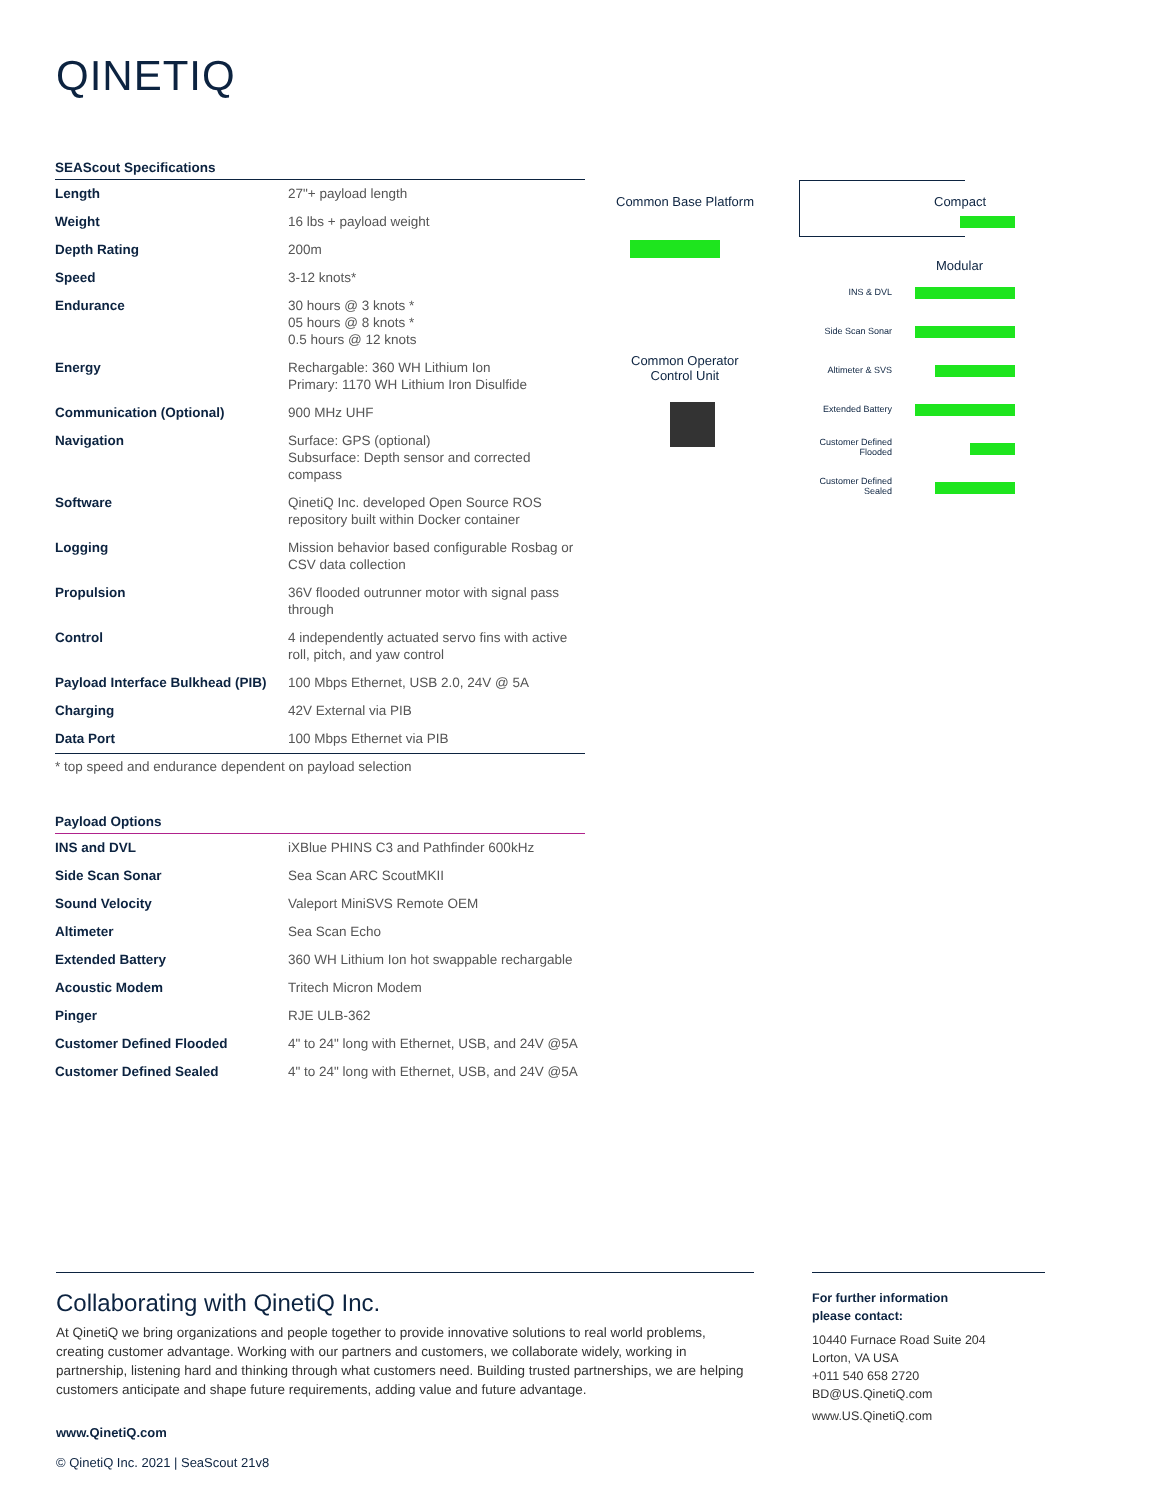QINETIQ
SEAScout Specifications
| Length | 27"+ payload length |
| Weight | 16 lbs + payload weight |
| Depth Rating | 200m |
| Speed | 3-12 knots* |
| Endurance | 30 hours @ 3 knots * 05 hours @ 8 knots * 0.5 hours @ 12 knots |
| Energy | Rechargable: 360 WH Lithium Ion Primary: 1170 WH Lithium Iron Disulfide |
| Communication (Optional) | 900 MHz UHF |
| Navigation | Surface: GPS (optional) Subsurface: Depth sensor and corrected compass |
| Software | QinetiQ Inc. developed Open Source ROS repository built within Docker container |
| Logging | Mission behavior based configurable Rosbag or CSV data collection |
| Propulsion | 36V flooded outrunner motor with signal pass through |
| Control | 4 independently actuated servo fins with active roll, pitch, and yaw control |
| Payload Interface Bulkhead (PIB) | 100 Mbps Ethernet, USB 2.0, 24V @ 5A |
| Charging | 42V External via PIB |
| Data Port | 100 Mbps Ethernet via PIB |
* top speed and endurance dependent on payload selection
Payload Options
| INS and DVL | iXBlue PHINS C3 and Pathfinder 600kHz |
| Side Scan Sonar | Sea Scan ARC ScoutMKII |
| Sound Velocity | Valeport MiniSVS Remote OEM |
| Altimeter | Sea Scan Echo |
| Extended Battery | 360 WH Lithium Ion hot swappable rechargable |
| Acoustic Modem | Tritech Micron Modem |
| Pinger | RJE ULB-362 |
| Customer Defined Flooded | 4" to 24" long with Ethernet, USB, and 24V @5A |
| Customer Defined Sealed | 4" to 24" long with Ethernet, USB, and 24V @5A |
Common Base Platform Compact
Modular
Common Operator
Control Unit
INS & DVL
Side Scan Sonar
Altimeter & SVS
Extended Battery
Customer Defined Flooded
Customer Defined Sealed
Collaborating with QinetiQ Inc.
At QinetiQ we bring organizations and people together to provide innovative solutions to real world problems, creating customer advantage. Working with our partners and customers, we collaborate widely, working in partnership, listening hard and thinking through what customers need. Building trusted partnerships, we are helping customers anticipate and shape future requirements, adding value and future advantage.
For further information
please contact:
10440 Furnace Road Suite 204
Lorton, VA USA
+011 540 658 2720
BD@US.QinetiQ.com
www.US.QinetiQ.com
www.QinetiQ.com
© QinetiQ Inc. 2021 | SeaScout 21v8